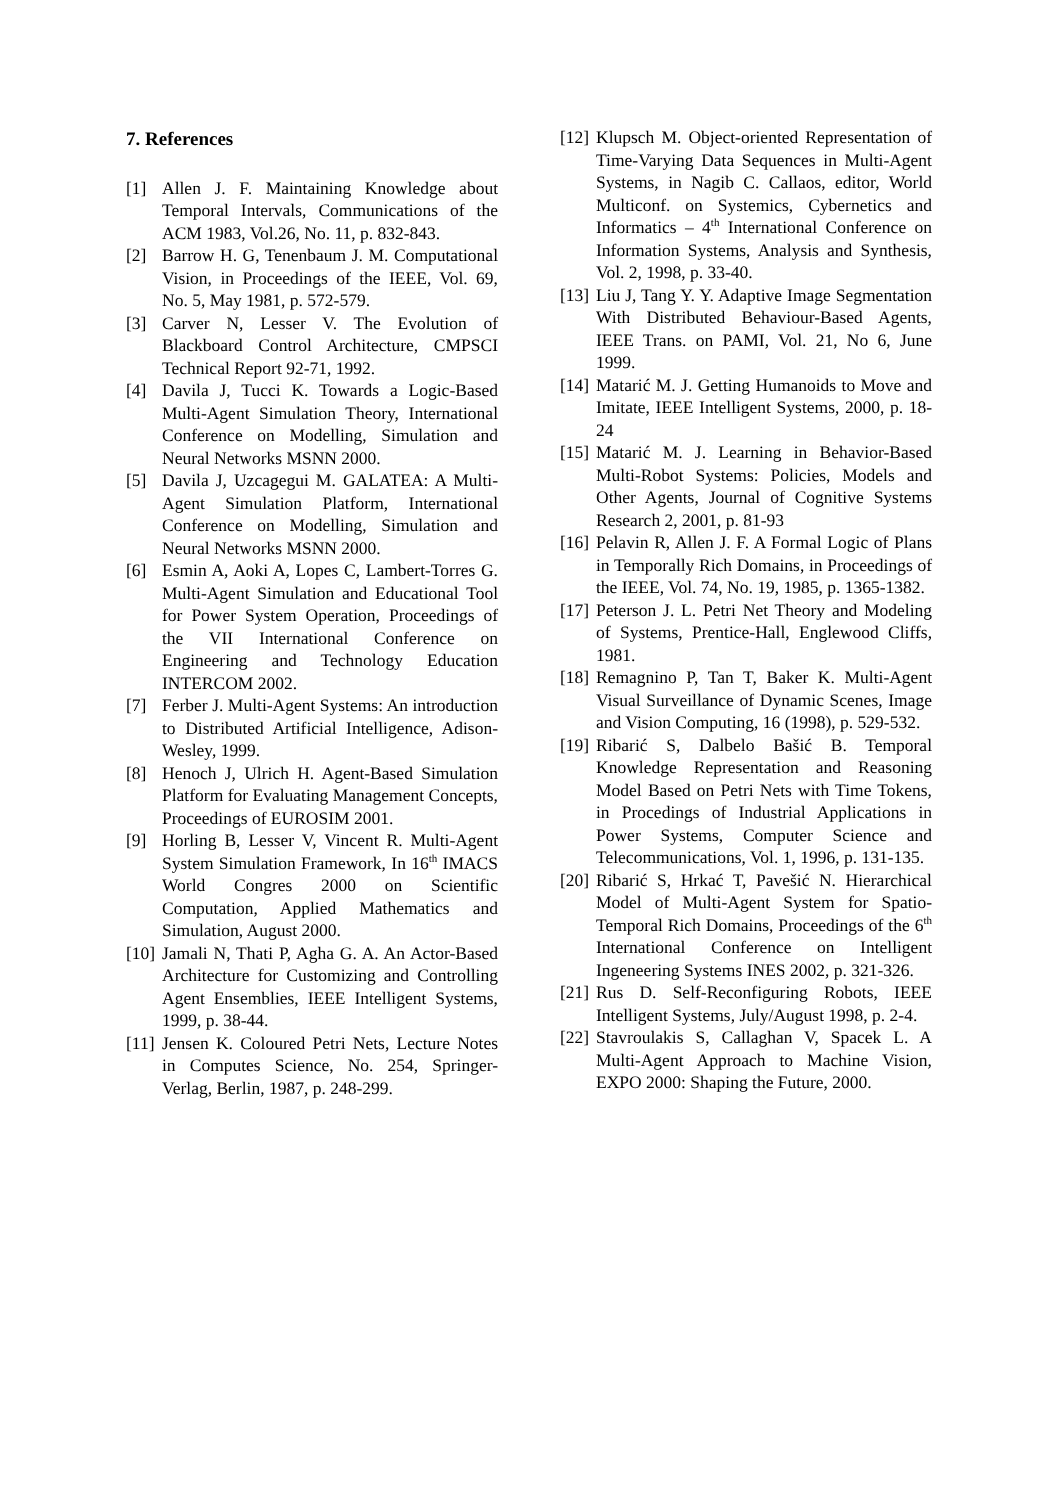7. References
[1] Allen J. F. Maintaining Knowledge about Temporal Intervals, Communications of the ACM 1983, Vol.26, No. 11, p. 832-843.
[2] Barrow H. G, Tenenbaum J. M. Computational Vision, in Proceedings of the IEEE, Vol. 69, No. 5, May 1981, p. 572-579.
[3] Carver N, Lesser V. The Evolution of Blackboard Control Architecture, CMPSCI Technical Report 92-71, 1992.
[4] Davila J, Tucci K. Towards a Logic-Based Multi-Agent Simulation Theory, International Conference on Modelling, Simulation and Neural Networks MSNN 2000.
[5] Davila J, Uzcagegui M. GALATEA: A Multi-Agent Simulation Platform, International Conference on Modelling, Simulation and Neural Networks MSNN 2000.
[6] Esmin A, Aoki A, Lopes C, Lambert-Torres G. Multi-Agent Simulation and Educational Tool for Power System Operation, Proceedings of the VII International Conference on Engineering and Technology Education INTERCOM 2002.
[7] Ferber J. Multi-Agent Systems: An introduction to Distributed Artificial Intelligence, Adison-Wesley, 1999.
[8] Henoch J, Ulrich H. Agent-Based Simulation Platform for Evaluating Management Concepts, Proceedings of EUROSIM 2001.
[9] Horling B, Lesser V, Vincent R. Multi-Agent System Simulation Framework, In 16<sup>th</sup> IMACS World Congres 2000 on Scientific Computation, Applied Mathematics and Simulation, August 2000.
[10] Jamali N, Thati P, Agha G. A. An Actor-Based Architecture for Customizing and Controlling Agent Ensemblies, IEEE Intelligent Systems, 1999, p. 38-44.
[11] Jensen K. Coloured Petri Nets, Lecture Notes in Computes Science, No. 254, Springer-Verlag, Berlin, 1987, p. 248-299.
[12] Klupsch M. Object-oriented Representation of Time-Varying Data Sequences in Multi-Agent Systems, in Nagib C. Callaos, editor, World Multiconf. on Systemics, Cybernetics and Informatics – 4<sup>th</sup> International Conference on Information Systems, Analysis and Synthesis, Vol. 2, 1998, p. 33-40.
[13] Liu J, Tang Y. Y. Adaptive Image Segmentation With Distributed Behaviour-Based Agents, IEEE Trans. on PAMI, Vol. 21, No 6, June 1999.
[14] Matarić M. J. Getting Humanoids to Move and Imitate, IEEE Intelligent Systems, 2000, p. 18-24
[15] Matarić M. J. Learning in Behavior-Based Multi-Robot Systems: Policies, Models and Other Agents, Journal of Cognitive Systems Research 2, 2001, p. 81-93
[16] Pelavin R, Allen J. F. A Formal Logic of Plans in Temporally Rich Domains, in Proceedings of the IEEE, Vol. 74, No. 19, 1985, p. 1365-1382.
[17] Peterson J. L. Petri Net Theory and Modeling of Systems, Prentice-Hall, Englewood Cliffs, 1981.
[18] Remagnino P, Tan T, Baker K. Multi-Agent Visual Surveillance of Dynamic Scenes, Image and Vision Computing, 16 (1998), p. 529-532.
[19] Ribarić S, Dalbelo Bašić B. Temporal Knowledge Representation and Reasoning Model Based on Petri Nets with Time Tokens, in Procedings of Industrial Applications in Power Systems, Computer Science and Telecommunications, Vol. 1, 1996, p. 131-135.
[20] Ribarić S, Hrkać T, Pavešić N. Hierarchical Model of Multi-Agent System for Spatio-Temporal Rich Domains, Proceedings of the 6<sup>th</sup> International Conference on Intelligent Ingeneering Systems INES 2002, p. 321-326.
[21] Rus D. Self-Reconfiguring Robots, IEEE Intelligent Systems, July/August 1998, p. 2-4.
[22] Stavroulakis S, Callaghan V, Spacek L. A Multi-Agent Approach to Machine Vision, EXPO 2000: Shaping the Future, 2000.